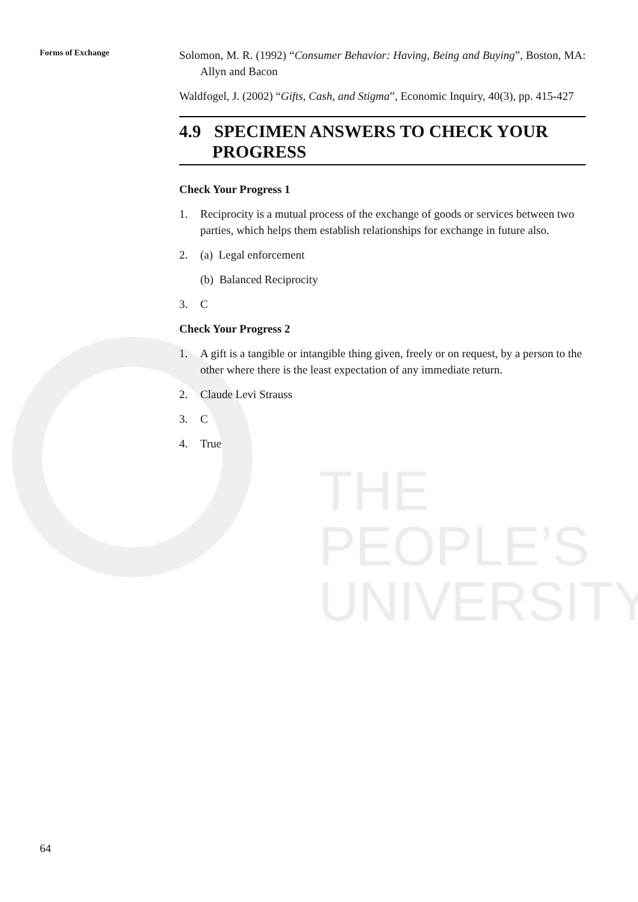THE PEOPLE’S
UNIVERSITY
Forms of Exchange
Solomon, M. R. (1992) “Consumer Behavior: Having, Being and Buying”, Boston, MA: Allyn and Bacon
Waldfogel, J. (2002) “Gifts, Cash, and Stigma”, Economic Inquiry, 40(3), pp. 415-427
4.9 SPECIMEN ANSWERS TO CHECK YOUR PROGRESS
Check Your Progress 1
1. Reciprocity is a mutual process of the exchange of goods or services between two parties, which helps them establish relationships for exchange in future also.
2. (a) Legal enforcement
(b) Balanced Reciprocity
3. C
Check Your Progress 2
1. A gift is a tangible or intangible thing given, freely or on request, by a person to the other where there is the least expectation of any immediate return.
2. Claude Levi Strauss
3. C
4. True
64